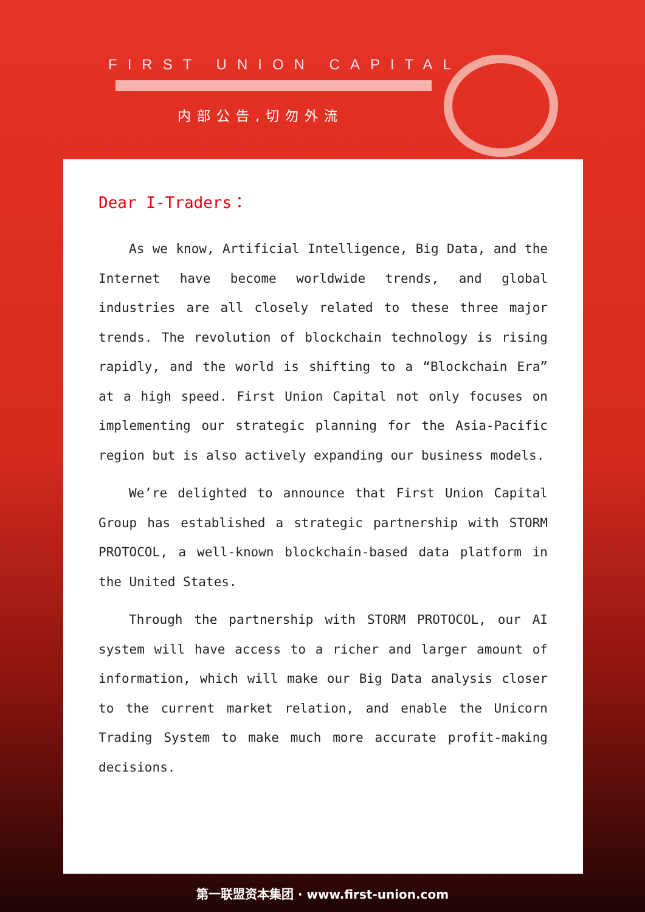FIRST UNION CAPITAL
内部公告,切勿外流
Dear I-Traders：
As we know, Artificial Intelligence, Big Data, and the Internet have become worldwide trends, and global industries are all closely related to these three major trends. The revolution of blockchain technology is rising rapidly, and the world is shifting to a “Blockchain Era” at a high speed. First Union Capital not only focuses on implementing our strategic planning for the Asia-Pacific region but is also actively expanding our business models.
We’re delighted to announce that First Union Capital Group has established a strategic partnership with STORM PROTOCOL, a well-known blockchain-based data platform in the United States.
Through the partnership with STORM PROTOCOL, our AI system will have access to a richer and larger amount of information, which will make our Big Data analysis closer to the current market relation, and enable the Unicorn Trading System to make much more accurate profit-making decisions.
第一联盟资本集团 · www.first-union.com